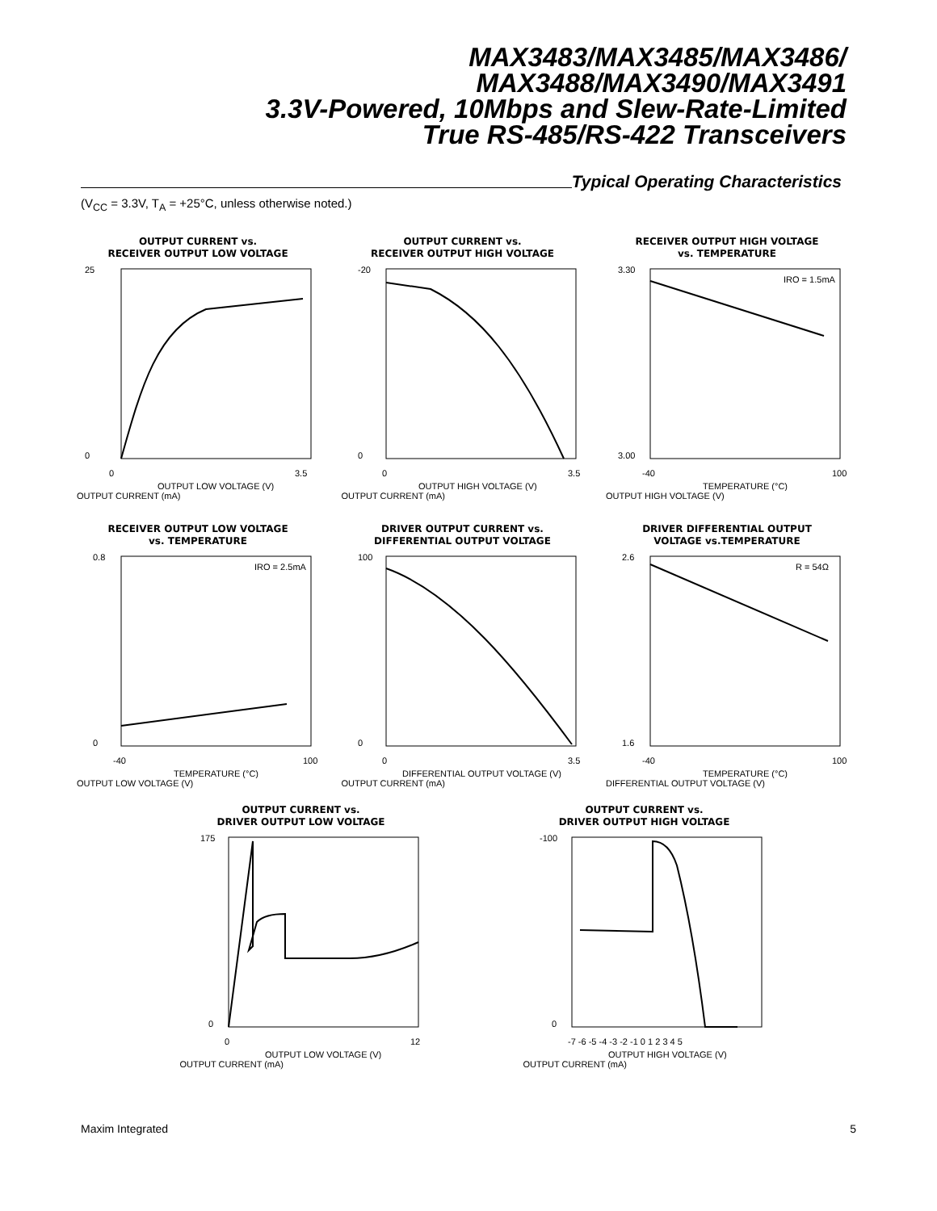MAX3483/MAX3485/MAX3486/
MAX3488/MAX3490/MAX3491
3.3V-Powered, 10Mbps and Slew-Rate-Limited
True RS-485/RS-422 Transceivers
Typical Operating Characteristics
(V<sub>CC</sub> = 3.3V, T<sub>A</sub> = +25°C, unless otherwise noted.)
OUTPUT CURRENT vs.
RECEIVER OUTPUT LOW VOLTAGE
25
0
0
3.5
OUTPUT LOW VOLTAGE (V)
OUTPUT CURRENT (mA)
OUTPUT CURRENT vs.
RECEIVER OUTPUT HIGH VOLTAGE
-20
0
0
3.5
OUTPUT HIGH VOLTAGE (V)
OUTPUT CURRENT (mA)
RECEIVER OUTPUT HIGH VOLTAGE
vs. TEMPERATURE
IRO = 1.5mA
3.30
3.00
-40
100
TEMPERATURE (°C)
OUTPUT HIGH VOLTAGE (V)
RECEIVER OUTPUT LOW VOLTAGE
vs. TEMPERATURE
IRO = 2.5mA
0.8
0
-40
100
TEMPERATURE (°C)
OUTPUT LOW VOLTAGE (V)
DRIVER OUTPUT CURRENT vs.
DIFFERENTIAL OUTPUT VOLTAGE
100
0
0
3.5
DIFFERENTIAL OUTPUT VOLTAGE (V)
OUTPUT CURRENT (mA)
DRIVER DIFFERENTIAL OUTPUT
VOLTAGE vs.TEMPERATURE
R = 54Ω
2.6
1.6
-40
100
TEMPERATURE (°C)
DIFFERENTIAL OUTPUT VOLTAGE (V)
OUTPUT CURRENT vs.
DRIVER OUTPUT LOW VOLTAGE
175
0
0
12
OUTPUT LOW VOLTAGE (V)
OUTPUT CURRENT (mA)
OUTPUT CURRENT vs.
DRIVER OUTPUT HIGH VOLTAGE
-100
0
-7 -6 -5 -4 -3 -2 -1 0 1 2 3 4 5
OUTPUT HIGH VOLTAGE (V)
OUTPUT CURRENT (mA)
Maxim Integrated 5